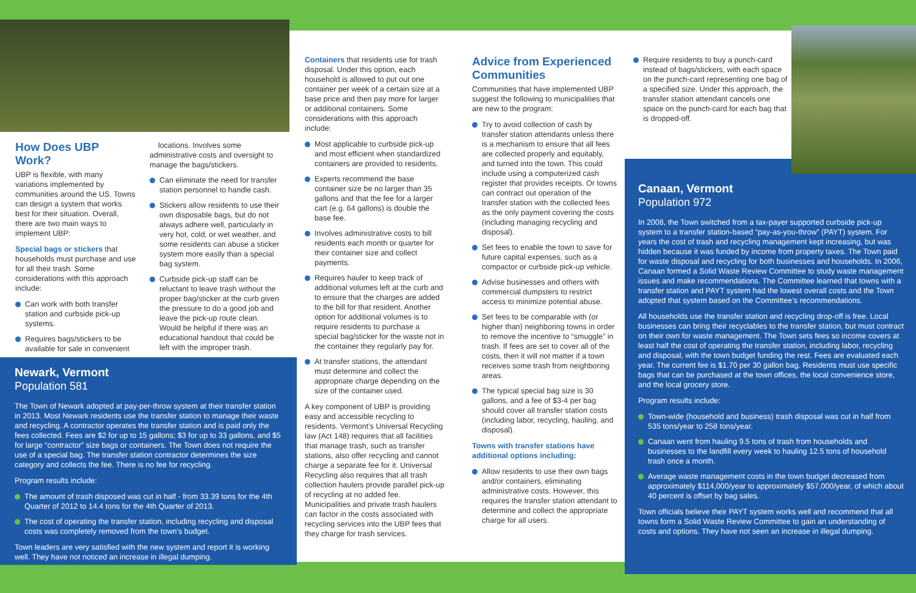How Does UBP Work?
UBP is flexible, with many variations implemented by communities around the US. Towns can design a system that works best for their situation. Overall, there are two main ways to implement UBP:
Special bags or stickers that households must purchase and use for all their trash. Some considerations with this approach include:
Can work with both transfer station and curbside pick-up systems.
Requires bags/stickers to be available for sale in convenient
locations. Involves some administrative costs and oversight to manage the bags/stickers.
Can eliminate the need for transfer station personnel to handle cash.
Stickers allow residents to use their own disposable bags, but do not always adhere well, particularly in very hot, cold, or wet weather, and some residents can abuse a sticker system more easily than a special bag system.
Curbside pick-up staff can be reluctant to leave trash without the proper bag/sticker at the curb given the pressure to do a good job and leave the pick-up route clean. Would be helpful if there was an educational handout that could be left with the improper trash.
Newark, Vermont
Population 581
The Town of Newark adopted at pay-per-throw system at their transfer station in 2013. Most Newark residents use the transfer station to manage their waste and recycling. A contractor operates the transfer station and is paid only the fees collected. Fees are $2 for up to 15 gallons; $3 for up to 33 gallons, and $5 for large “contractor” size bags or containers. The Town does not require the use of a special bag. The transfer station contractor determines the size category and collects the fee. There is no fee for recycling.
Program results include:
The amount of trash disposed was cut in half - from 33.39 tons for the 4th Quarter of 2012 to 14.4 tons for the 4th Quarter of 2013.
The cost of operating the transfer station, including recycling and disposal costs was completely removed from the town’s budget.
Town leaders are very satisfied with the new system and report it is working well. They have not noticed an increase in illegal dumping.
Containers that residents use for trash disposal. Under this option, each household is allowed to put out one container per week of a certain size at a base price and then pay more for larger or additional containers. Some considerations with this approach include:
Most applicable to curbside pick-up and most efficient when standardized containers are provided to residents.
Experts recommend the base container size be no larger than 35 gallons and that the fee for a larger cart (e.g. 64 gallons) is double the base fee.
Involves administrative costs to bill residents each month or quarter for their container size and collect payments.
Requires hauler to keep track of additional volumes left at the curb and to ensure that the charges are added to the bill for that resident. Another option for additional volumes is to require residents to purchase a special bag/sticker for the waste not in the container they regularly pay for.
At transfer stations, the attendant must determine and collect the appropriate charge depending on the size of the container used.
A key component of UBP is providing easy and accessible recycling to residents. Vermont’s Universal Recycling law (Act 148) requires that all facilities that manage trash, such as transfer stations, also offer recycling and cannot charge a separate fee for it. Universal Recycling also requires that all trash collection haulers provide parallel pick-up of recycling at no added fee. Municipalities and private trash haulers can factor in the costs associated with recycling services into the UBP fees that they charge for trash services.
Advice from Experienced Communities
Communities that have implemented UBP suggest the following to municipalities that are new to the program:
Try to avoid collection of cash by transfer station attendants unless there is a mechanism to ensure that all fees are collected properly and equitably, and turned into the town. This could include using a computerized cash register that provides receipts. Or towns can contract out operation of the transfer station with the collected fees as the only payment covering the costs (including managing recycling and disposal).
Set fees to enable the town to save for future capital expenses, such as a compactor or curbside pick-up vehicle.
Advise businesses and others with commercial dumpsters to restrict access to minimize potential abuse.
Set fees to be comparable with (or higher than) neighboring towns in order to remove the incentive to “smuggle” in trash. If fees are set to cover all of the costs, then it will not matter if a town receives some trash from neighboring areas.
The typical special bag size is 30 gallons, and a fee of $3-4 per bag should cover all transfer station costs (including labor, recycling, hauling, and disposal).
Towns with transfer stations have additional options including:
Allow residents to use their own bags and/or containers, eliminating administrative costs. However, this requires the transfer station attendant to determine and collect the appropriate charge for all users.
Require residents to buy a punch-card instead of bags/stickers, with each space on the punch-card representing one bag of a specified size. Under this approach, the transfer station attendant cancels one space on the punch-card for each bag that is dropped-off.
Canaan, Vermont
Population 972
In 2008, the Town switched from a tax-payer supported curbside pick-up system to a transfer station-based “pay-as-you-throw” (PAYT) system. For years the cost of trash and recycling management kept increasing, but was hidden because it was funded by income from property taxes. The Town paid for waste disposal and recycling for both businesses and households. In 2006, Canaan formed a Solid Waste Review Committee to study waste management issues and make recommendations. The Committee learned that towns with a transfer station and PAYT system had the lowest overall costs and the Town adopted that system based on the Committee’s recommendations.
All households use the transfer station and recycling drop-off is free. Local businesses can bring their recyclables to the transfer station, but must contract on their own for waste management. The Town sets fees so income covers at least half the cost of operating the transfer station, including labor, recycling and disposal, with the town budget funding the rest. Fees are evaluated each year. The current fee is $1.70 per 30 gallon bag. Residents must use specific bags that can be purchased at the town offices, the local convenience store, and the local grocery store.
Program results include:
Town-wide (household and business) trash disposal was cut in half from 535 tons/year to 258 tons/year.
Canaan went from hauling 9.5 tons of trash from households and businesses to the landfill every week to hauling 12.5 tons of household trash once a month.
Average waste management costs in the town budget decreased from approximately $114,000/year to approximately $57,000/year, of which about 40 percent is offset by bag sales.
Town officials believe their PAYT system works well and recommend that all towns form a Solid Waste Review Committee to gain an understanding of costs and options. They have not seen an increase in illegal dumping.